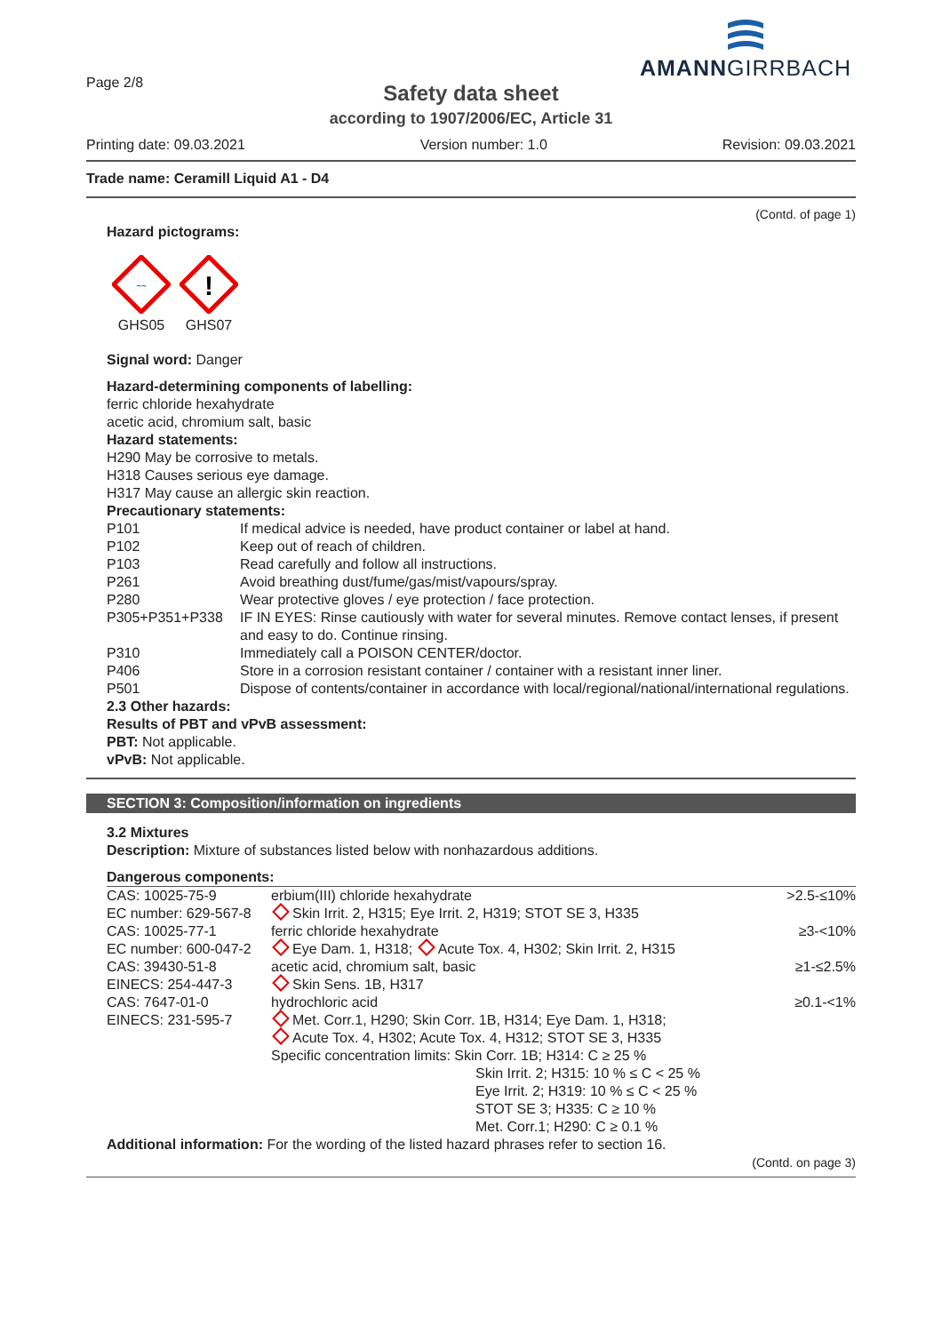Page 2/8
AMANNGIRRBACH
Safety data sheet
according to 1907/2006/EC, Article 31
Printing date: 09.03.2021 Version number: 1.0 Revision: 09.03.2021
Trade name: Ceramill Liquid A1 - D4
(Contd. of page 1)
Hazard pictograms:
~~
GHS05
!
GHS07
Signal word: Danger
Hazard-determining components of labelling:
ferric chloride hexahydrate
acetic acid, chromium salt, basic
Hazard statements:
H290 May be corrosive to metals.
H318 Causes serious eye damage.
H317 May cause an allergic skin reaction.
Precautionary statements:
| P101 | If medical advice is needed, have product container or label at hand. |
| P102 | Keep out of reach of children. |
| P103 | Read carefully and follow all instructions. |
| P261 | Avoid breathing dust/fume/gas/mist/vapours/spray. |
| P280 | Wear protective gloves / eye protection / face protection. |
| P305+P351+P338 | IF IN EYES: Rinse cautiously with water for several minutes. Remove contact lenses, if present and easy to do. Continue rinsing. |
| P310 | Immediately call a POISON CENTER/doctor. |
| P406 | Store in a corrosion resistant container / container with a resistant inner liner. |
| P501 | Dispose of contents/container in accordance with local/regional/national/international regulations. |
2.3 Other hazards:
Results of PBT and vPvB assessment:
PBT: Not applicable.
vPvB: Not applicable.
SECTION 3: Composition/information on ingredients
3.2 Mixtures
Description: Mixture of substances listed below with nonhazardous additions.
Dangerous components:
| CAS: 10025-75-9 EC number: 629-567-8 | erbium(III) chloride hexahydrate Skin Irrit. 2, H315; Eye Irrit. 2, H319; STOT SE 3, H335 | >2.5-≤10% |
| CAS: 10025-77-1 EC number: 600-047-2 | ferric chloride hexahydrate Eye Dam. 1, H318; Acute Tox. 4, H302; Skin Irrit. 2, H315 | ≥3-<10% |
| CAS: 39430-51-8 EINECS: 254-447-3 | acetic acid, chromium salt, basic Skin Sens. 1B, H317 | ≥1-≤2.5% |
| CAS: 7647-01-0 EINECS: 231-595-7 | hydrochloric acid Met. Corr.1, H290; Skin Corr. 1B, H314; Eye Dam. 1, H318; Acute Tox. 4, H302; Acute Tox. 4, H312; STOT SE 3, H335 Specific concentration limits: Skin Corr. 1B; H314: C ≥ 25 % Skin Irrit. 2; H315: 10 % ≤ C < 25 % Eye Irrit. 2; H319: 10 % ≤ C < 25 % STOT SE 3; H335: C ≥ 10 % Met. Corr.1; H290: C ≥ 0.1 % | ≥0.1-<1% |
Additional information: For the wording of the listed hazard phrases refer to section 16.
(Contd. on page 3)